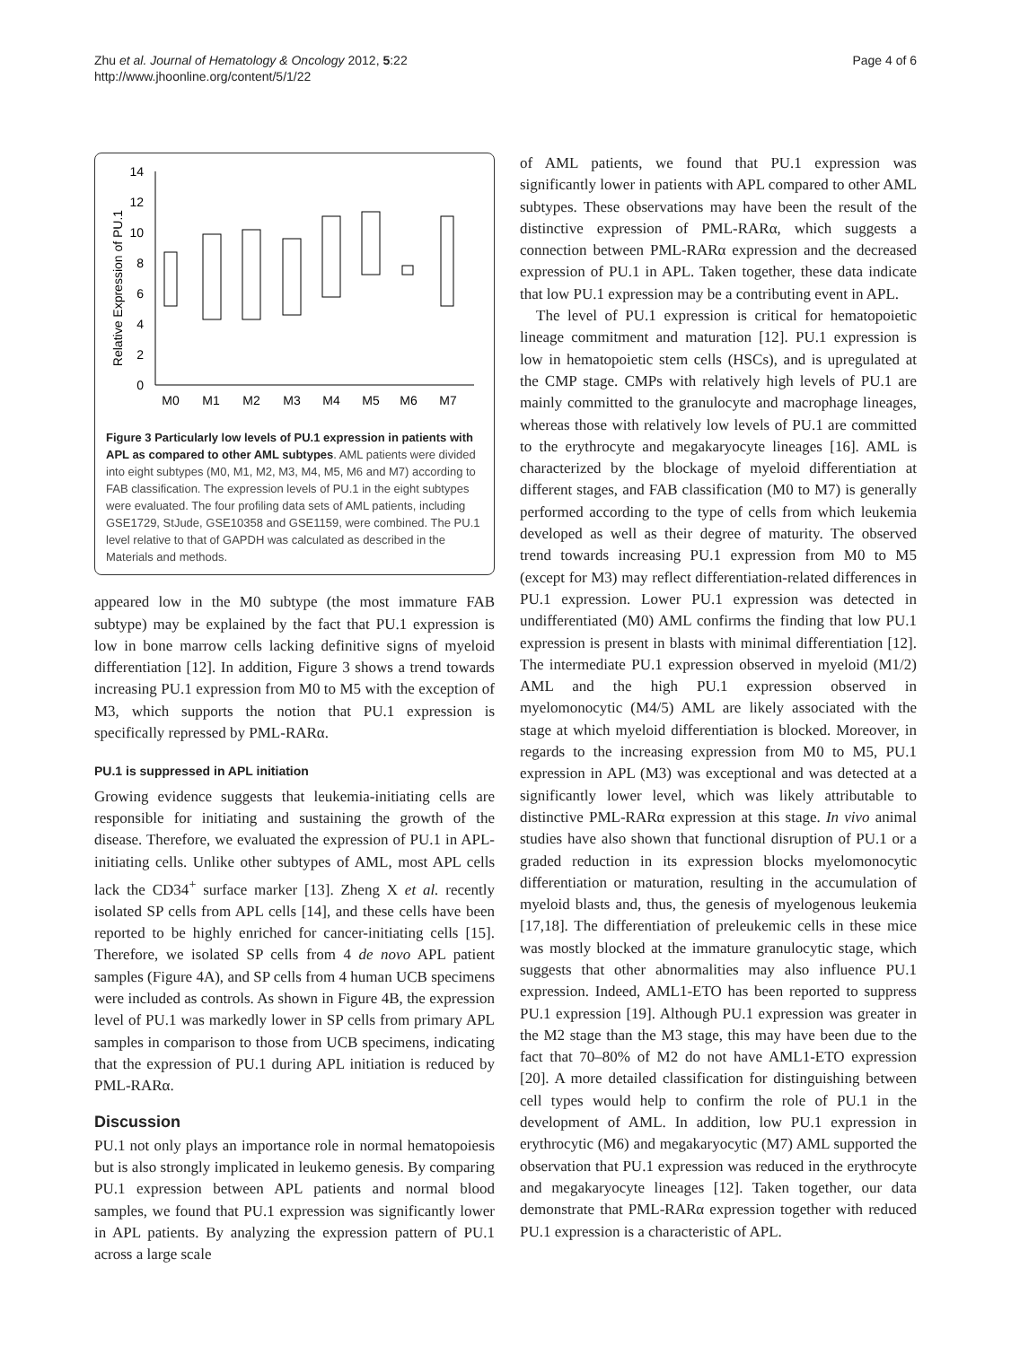Zhu et al. Journal of Hematology & Oncology 2012, 5:22
http://www.jhoonline.org/content/5/1/22
Page 4 of 6
Relative Expression of PU.1
14
12
10
8
6
4
2
0
M0
M1
M2
M3
M4
M5
M6
M7
Figure 3 Particularly low levels of PU.1 expression in patients with APL as compared to other AML subtypes. AML patients were divided into eight subtypes (M0, M1, M2, M3, M4, M5, M6 and M7) according to FAB classification. The expression levels of PU.1 in the eight subtypes were evaluated. The four profiling data sets of AML patients, including GSE1729, StJude, GSE10358 and GSE1159, were combined. The PU.1 level relative to that of GAPDH was calculated as described in the Materials and methods.
appeared low in the M0 subtype (the most immature FAB subtype) may be explained by the fact that PU.1 expression is low in bone marrow cells lacking definitive signs of myeloid differentiation [12]. In addition, Figure 3 shows a trend towards increasing PU.1 expression from M0 to M5 with the exception of M3, which supports the notion that PU.1 expression is specifically repressed by PML-RARα.
PU.1 is suppressed in APL initiation
Growing evidence suggests that leukemia-initiating cells are responsible for initiating and sustaining the growth of the disease. Therefore, we evaluated the expression of PU.1 in APL-initiating cells. Unlike other subtypes of AML, most APL cells lack the CD34<sup>+</sup> surface marker [13]. Zheng X et al. recently isolated SP cells from APL cells [14], and these cells have been reported to be highly enriched for cancer-initiating cells [15]. Therefore, we isolated SP cells from 4 de novo APL patient samples (Figure 4A), and SP cells from 4 human UCB specimens were included as controls. As shown in Figure 4B, the expression level of PU.1 was markedly lower in SP cells from primary APL samples in comparison to those from UCB specimens, indicating that the expression of PU.1 during APL initiation is reduced by PML-RARα.
Discussion
PU.1 not only plays an importance role in normal hematopoiesis but is also strongly implicated in leukemo genesis. By comparing PU.1 expression between APL patients and normal blood samples, we found that PU.1 expression was significantly lower in APL patients. By analyzing the expression pattern of PU.1 across a large scale
of AML patients, we found that PU.1 expression was significantly lower in patients with APL compared to other AML subtypes. These observations may have been the result of the distinctive expression of PML-RARα, which suggests a connection between PML-RARα expression and the decreased expression of PU.1 in APL. Taken together, these data indicate that low PU.1 expression may be a contributing event in APL.
The level of PU.1 expression is critical for hematopoietic lineage commitment and maturation [12]. PU.1 expression is low in hematopoietic stem cells (HSCs), and is upregulated at the CMP stage. CMPs with relatively high levels of PU.1 are mainly committed to the granulocyte and macrophage lineages, whereas those with relatively low levels of PU.1 are committed to the erythrocyte and megakaryocyte lineages [16]. AML is characterized by the blockage of myeloid differentiation at different stages, and FAB classification (M0 to M7) is generally performed according to the type of cells from which leukemia developed as well as their degree of maturity. The observed trend towards increasing PU.1 expression from M0 to M5 (except for M3) may reflect differentiation-related differences in PU.1 expression. Lower PU.1 expression was detected in undifferentiated (M0) AML confirms the finding that low PU.1 expression is present in blasts with minimal differentiation [12]. The intermediate PU.1 expression observed in myeloid (M1/2) AML and the high PU.1 expression observed in myelomonocytic (M4/5) AML are likely associated with the stage at which myeloid differentiation is blocked. Moreover, in regards to the increasing expression from M0 to M5, PU.1 expression in APL (M3) was exceptional and was detected at a significantly lower level, which was likely attributable to distinctive PML-RARα expression at this stage. In vivo animal studies have also shown that functional disruption of PU.1 or a graded reduction in its expression blocks myelomonocytic differentiation or maturation, resulting in the accumulation of myeloid blasts and, thus, the genesis of myelogenous leukemia [17,18]. The differentiation of preleukemic cells in these mice was mostly blocked at the immature granulocytic stage, which suggests that other abnormalities may also influence PU.1 expression. Indeed, AML1-ETO has been reported to suppress PU.1 expression [19]. Although PU.1 expression was greater in the M2 stage than the M3 stage, this may have been due to the fact that 70–80% of M2 do not have AML1-ETO expression [20]. A more detailed classification for distinguishing between cell types would help to confirm the role of PU.1 in the development of AML. In addition, low PU.1 expression in erythrocytic (M6) and megakaryocytic (M7) AML supported the observation that PU.1 expression was reduced in the erythrocyte and megakaryocyte lineages [12]. Taken together, our data demonstrate that PML-RARα expression together with reduced PU.1 expression is a characteristic of APL.